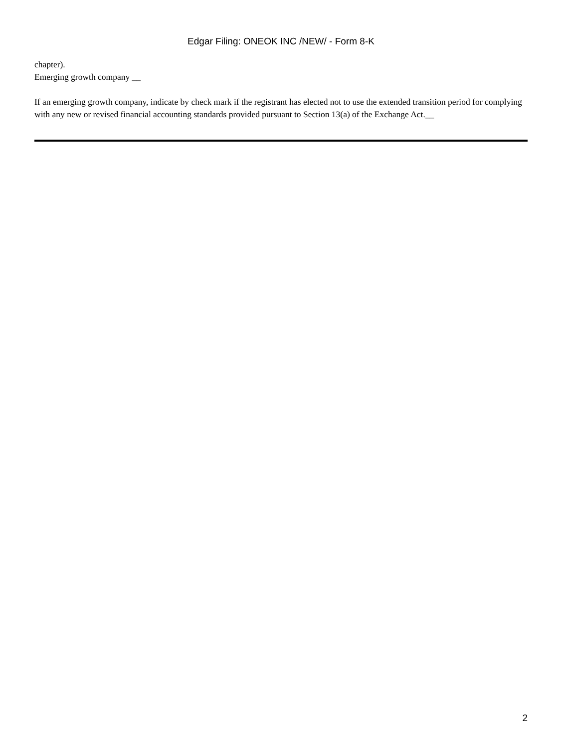Edgar Filing: ONEOK INC /NEW/ - Form 8-K
chapter).
Emerging growth company __
If an emerging growth company, indicate by check mark if the registrant has elected not to use the extended transition period for complying with any new or revised financial accounting standards provided pursuant to Section 13(a) of the Exchange Act.__
2